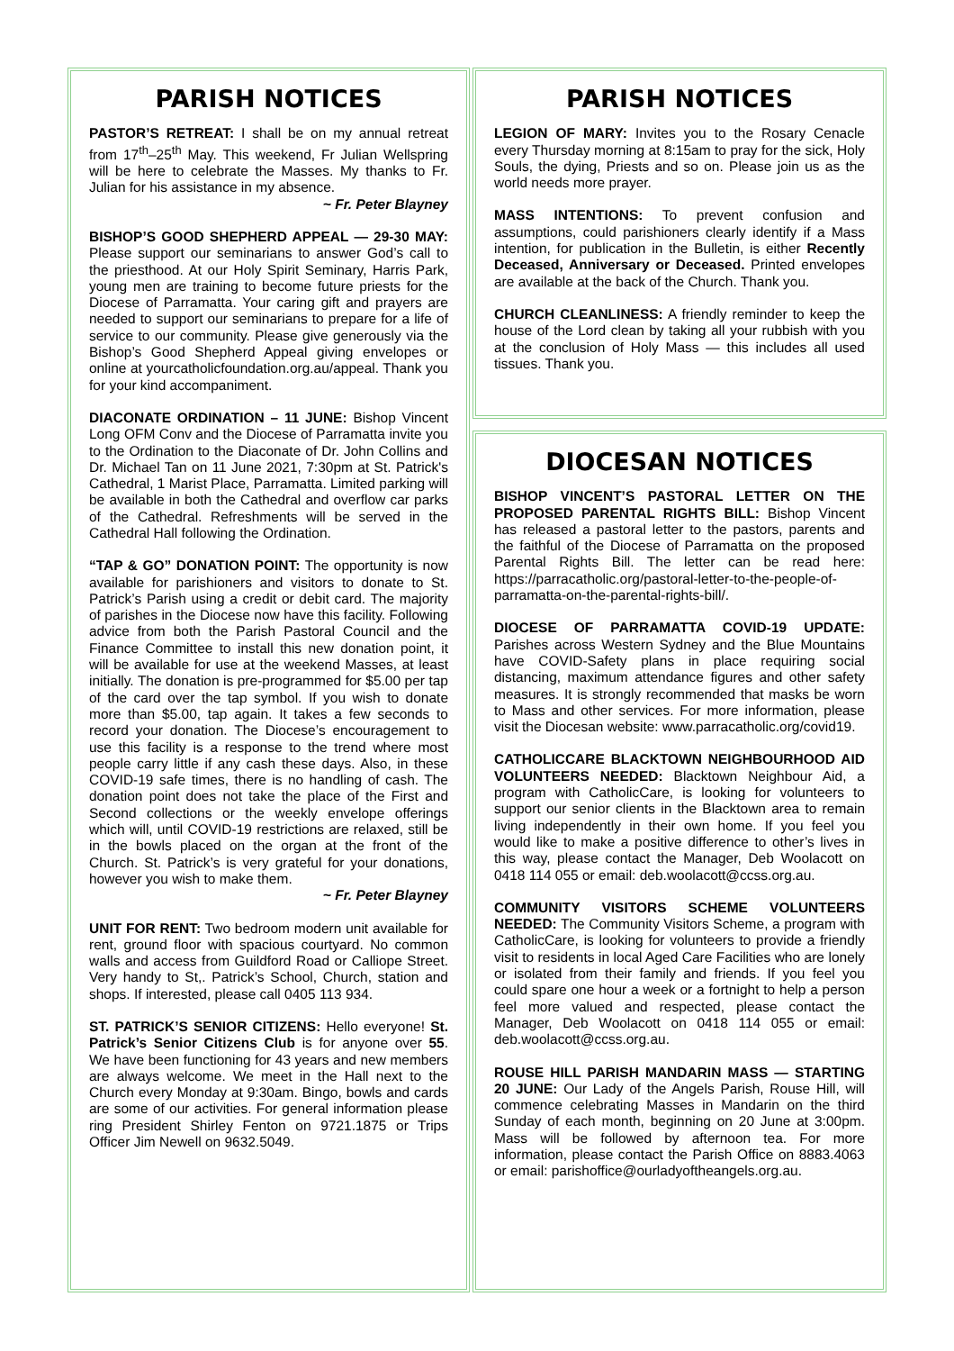PARISH NOTICES
PASTOR’S RETREAT: I shall be on my annual retreat from 17<sup>th</sup>–25<sup>th</sup> May. This weekend, Fr Julian Wellspring will be here to celebrate the Masses. My thanks to Fr. Julian for his assistance in my absence.
~ Fr. Peter Blayney
BISHOP’S GOOD SHEPHERD APPEAL — 29-30 MAY: Please support our seminarians to answer God’s call to the priesthood. At our Holy Spirit Seminary, Harris Park, young men are training to become future priests for the Diocese of Parramatta. Your caring gift and prayers are needed to support our seminarians to prepare for a life of service to our community. Please give generously via the Bishop’s Good Shepherd Appeal giving envelopes or online at yourcatholicfoundation.org.au/appeal. Thank you for your kind accompaniment.
DIACONATE ORDINATION – 11 JUNE: Bishop Vincent Long OFM Conv and the Diocese of Parramatta invite you to the Ordination to the Diaconate of Dr. John Collins and Dr. Michael Tan on 11 June 2021, 7:30pm at St. Patrick's Cathedral, 1 Marist Place, Parramatta. Limited parking will be available in both the Cathedral and overflow car parks of the Cathedral. Refreshments will be served in the Cathedral Hall following the Ordination.
“TAP & GO” DONATION POINT: The opportunity is now available for parishioners and visitors to donate to St. Patrick’s Parish using a credit or debit card. The majority of parishes in the Diocese now have this facility. Following advice from both the Parish Pastoral Council and the Finance Committee to install this new donation point, it will be available for use at the weekend Masses, at least initially. The donation is pre-programmed for $5.00 per tap of the card over the tap symbol. If you wish to donate more than $5.00, tap again. It takes a few seconds to record your donation. The Diocese’s encouragement to use this facility is a response to the trend where most people carry little if any cash these days. Also, in these COVID-19 safe times, there is no handling of cash. The donation point does not take the place of the First and Second collections or the weekly envelope offerings which will, until COVID-19 restrictions are relaxed, still be in the bowls placed on the organ at the front of the Church. St. Patrick’s is very grateful for your donations, however you wish to make them.
~ Fr. Peter Blayney
UNIT FOR RENT: Two bedroom modern unit available for rent, ground floor with spacious courtyard. No common walls and access from Guildford Road or Calliope Street. Very handy to St,. Patrick’s School, Church, station and shops. If interested, please call 0405 113 934.
ST. PATRICK’S SENIOR CITIZENS: Hello everyone! St. Patrick’s Senior Citizens Club is for anyone over 55. We have been functioning for 43 years and new members are always welcome. We meet in the Hall next to the Church every Monday at 9:30am. Bingo, bowls and cards are some of our activities. For general information please ring President Shirley Fenton on 9721.1875 or Trips Officer Jim Newell on 9632.5049.
PARISH NOTICES
LEGION OF MARY: Invites you to the Rosary Cenacle every Thursday morning at 8:15am to pray for the sick, Holy Souls, the dying, Priests and so on. Please join us as the world needs more prayer.
MASS INTENTIONS: To prevent confusion and assumptions, could parishioners clearly identify if a Mass intention, for publication in the Bulletin, is either Recently Deceased, Anniversary or Deceased. Printed envelopes are available at the back of the Church. Thank you.
CHURCH CLEANLINESS: A friendly reminder to keep the house of the Lord clean by taking all your rubbish with you at the conclusion of Holy Mass — this includes all used tissues. Thank you.
DIOCESAN NOTICES
BISHOP VINCENT’S PASTORAL LETTER ON THE PROPOSED PARENTAL RIGHTS BILL: Bishop Vincent has released a pastoral letter to the pastors, parents and the faithful of the Diocese of Parramatta on the proposed Parental Rights Bill. The letter can be read here: https://parracatholic.org/pastoral-letter-to-the-people-of-parramatta-on-the-parental-rights-bill/.
DIOCESE OF PARRAMATTA COVID-19 UPDATE: Parishes across Western Sydney and the Blue Mountains have COVID-Safety plans in place requiring social distancing, maximum attendance figures and other safety measures. It is strongly recommended that masks be worn to Mass and other services. For more information, please visit the Diocesan website: www.parracatholic.org/covid19.
CATHOLICCARE BLACKTOWN NEIGHBOURHOOD AID VOLUNTEERS NEEDED: Blacktown Neighbour Aid, a program with CatholicCare, is looking for volunteers to support our senior clients in the Blacktown area to remain living independently in their own home. If you feel you would like to make a positive difference to other’s lives in this way, please contact the Manager, Deb Woolacott on 0418 114 055 or email: deb.woolacott@ccss.org.au.
COMMUNITY VISITORS SCHEME VOLUNTEERS NEEDED: The Community Visitors Scheme, a program with CatholicCare, is looking for volunteers to provide a friendly visit to residents in local Aged Care Facilities who are lonely or isolated from their family and friends. If you feel you could spare one hour a week or a fortnight to help a person feel more valued and respected, please contact the Manager, Deb Woolacott on 0418 114 055 or email: deb.woolacott@ccss.org.au.
ROUSE HILL PARISH MANDARIN MASS — STARTING 20 JUNE: Our Lady of the Angels Parish, Rouse Hill, will commence celebrating Masses in Mandarin on the third Sunday of each month, beginning on 20 June at 3:00pm. Mass will be followed by afternoon tea. For more information, please contact the Parish Office on 8883.4063 or email: parishoffice@ourladyoftheangels.org.au.